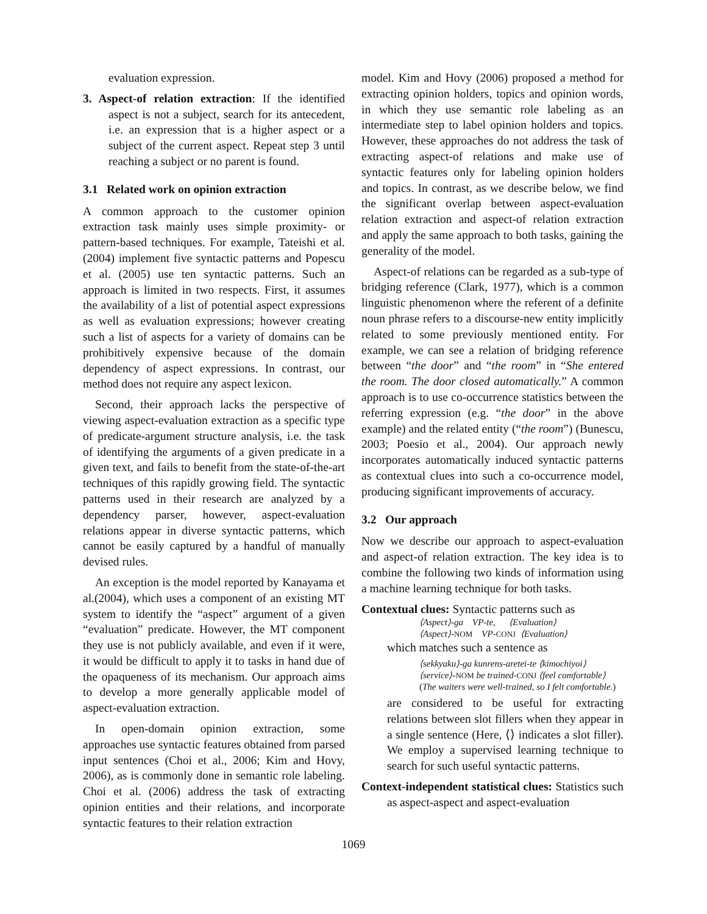evaluation expression.
3. Aspect-of relation extraction: If the identified aspect is not a subject, search for its antecedent, i.e. an expression that is a higher aspect or a subject of the current aspect. Repeat step 3 until reaching a subject or no parent is found.
3.1 Related work on opinion extraction
A common approach to the customer opinion extraction task mainly uses simple proximity- or pattern-based techniques. For example, Tateishi et al. (2004) implement five syntactic patterns and Popescu et al. (2005) use ten syntactic patterns. Such an approach is limited in two respects. First, it assumes the availability of a list of potential aspect expressions as well as evaluation expressions; however creating such a list of aspects for a variety of domains can be prohibitively expensive because of the domain dependency of aspect expressions. In contrast, our method does not require any aspect lexicon.
Second, their approach lacks the perspective of viewing aspect-evaluation extraction as a specific type of predicate-argument structure analysis, i.e. the task of identifying the arguments of a given predicate in a given text, and fails to benefit from the state-of-the-art techniques of this rapidly growing field. The syntactic patterns used in their research are analyzed by a dependency parser, however, aspect-evaluation relations appear in diverse syntactic patterns, which cannot be easily captured by a handful of manually devised rules.
An exception is the model reported by Kanayama et al.(2004), which uses a component of an existing MT system to identify the “aspect” argument of a given “evaluation” predicate. However, the MT component they use is not publicly available, and even if it were, it would be difficult to apply it to tasks in hand due of the opaqueness of its mechanism. Our approach aims to develop a more generally applicable model of aspect-evaluation extraction.
In open-domain opinion extraction, some approaches use syntactic features obtained from parsed input sentences (Choi et al., 2006; Kim and Hovy, 2006), as is commonly done in semantic role labeling. Choi et al. (2006) address the task of extracting opinion entities and their relations, and incorporate syntactic features to their relation extraction
model. Kim and Hovy (2006) proposed a method for extracting opinion holders, topics and opinion words, in which they use semantic role labeling as an intermediate step to label opinion holders and topics. However, these approaches do not address the task of extracting aspect-of relations and make use of syntactic features only for labeling opinion holders and topics. In contrast, as we describe below, we find the significant overlap between aspect-evaluation relation extraction and aspect-of relation extraction and apply the same approach to both tasks, gaining the generality of the model.
Aspect-of relations can be regarded as a sub-type of bridging reference (Clark, 1977), which is a common linguistic phenomenon where the referent of a definite noun phrase refers to a discourse-new entity implicitly related to some previously mentioned entity. For example, we can see a relation of bridging reference between “the door” and “the room” in “She entered the room. The door closed automatically.” A common approach is to use co-occurrence statistics between the referring expression (e.g. “the door” in the above example) and the related entity (“the room”) (Bunescu, 2003; Poesio et al., 2004). Our approach newly incorporates automatically induced syntactic patterns as contextual clues into such a co-occurrence model, producing significant improvements of accuracy.
3.2 Our approach
Now we describe our approach to aspect-evaluation and aspect-of relation extraction. The key idea is to combine the following two kinds of information using a machine learning technique for both tasks.
Contextual clues: Syntactic patterns such as
⟨Aspect⟩-ga VP-te, ⟨Evaluation⟩
⟨Aspect⟩-NOM VP-CONJ ⟨Evaluation⟩
which matches such a sentence as
⟨sekkyaku⟩-ga kunrens-aretei-te ⟨kimochiyoi⟩
⟨service⟩-NOM be trained-CONJ ⟨feel comfortable⟩
(The waiters were well-trained, so I felt comfortable.)
are considered to be useful for extracting relations between slot fillers when they appear in a single sentence (Here, ⟨⟩ indicates a slot filler). We employ a supervised learning technique to search for such useful syntactic patterns.
Context-independent statistical clues: Statistics such as aspect-aspect and aspect-evaluation
1069